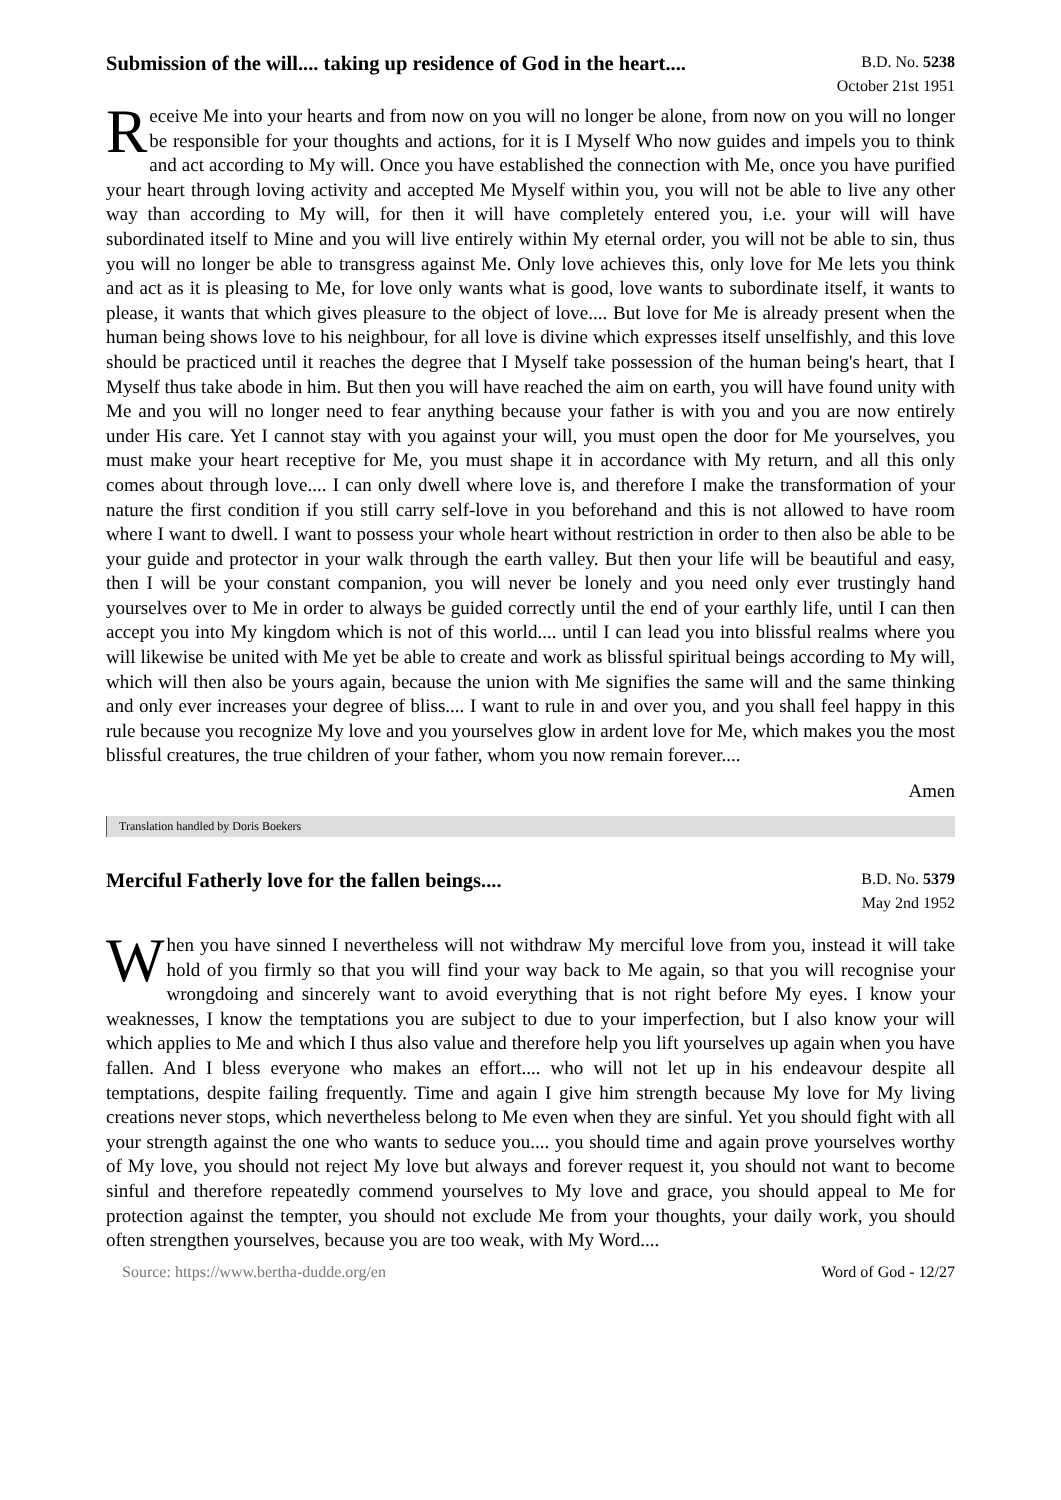Submission of the will.... taking up residence of God in the heart....
B.D. No. 5238
October 21st 1951
Receive Me into your hearts and from now on you will no longer be alone, from now on you will no longer be responsible for your thoughts and actions, for it is I Myself Who now guides and impels you to think and act according to My will. Once you have established the connection with Me, once you have purified your heart through loving activity and accepted Me Myself within you, you will not be able to live any other way than according to My will, for then it will have completely entered you, i.e. your will will have subordinated itself to Mine and you will live entirely within My eternal order, you will not be able to sin, thus you will no longer be able to transgress against Me. Only love achieves this, only love for Me lets you think and act as it is pleasing to Me, for love only wants what is good, love wants to subordinate itself, it wants to please, it wants that which gives pleasure to the object of love.... But love for Me is already present when the human being shows love to his neighbour, for all love is divine which expresses itself unselfishly, and this love should be practiced until it reaches the degree that I Myself take possession of the human being's heart, that I Myself thus take abode in him. But then you will have reached the aim on earth, you will have found unity with Me and you will no longer need to fear anything because your father is with you and you are now entirely under His care. Yet I cannot stay with you against your will, you must open the door for Me yourselves, you must make your heart receptive for Me, you must shape it in accordance with My return, and all this only comes about through love.... I can only dwell where love is, and therefore I make the transformation of your nature the first condition if you still carry self-love in you beforehand and this is not allowed to have room where I want to dwell. I want to possess your whole heart without restriction in order to then also be able to be your guide and protector in your walk through the earth valley. But then your life will be beautiful and easy, then I will be your constant companion, you will never be lonely and you need only ever trustingly hand yourselves over to Me in order to always be guided correctly until the end of your earthly life, until I can then accept you into My kingdom which is not of this world.... until I can lead you into blissful realms where you will likewise be united with Me yet be able to create and work as blissful spiritual beings according to My will, which will then also be yours again, because the union with Me signifies the same will and the same thinking and only ever increases your degree of bliss.... I want to rule in and over you, and you shall feel happy in this rule because you recognize My love and you yourselves glow in ardent love for Me, which makes you the most blissful creatures, the true children of your father, whom you now remain forever....
Amen
Translation handled by Doris Boekers
Merciful Fatherly love for the fallen beings....
B.D. No. 5379
May 2nd 1952
When you have sinned I nevertheless will not withdraw My merciful love from you, instead it will take hold of you firmly so that you will find your way back to Me again, so that you will recognise your wrongdoing and sincerely want to avoid everything that is not right before My eyes. I know your weaknesses, I know the temptations you are subject to due to your imperfection, but I also know your will which applies to Me and which I thus also value and therefore help you lift yourselves up again when you have fallen. And I bless everyone who makes an effort.... who will not let up in his endeavour despite all temptations, despite failing frequently. Time and again I give him strength because My love for My living creations never stops, which nevertheless belong to Me even when they are sinful. Yet you should fight with all your strength against the one who wants to seduce you.... you should time and again prove yourselves worthy of My love, you should not reject My love but always and forever request it, you should not want to become sinful and therefore repeatedly commend yourselves to My love and grace, you should appeal to Me for protection against the tempter, you should not exclude Me from your thoughts, your daily work, you should often strengthen yourselves, because you are too weak, with My Word....
Source: https://www.bertha-dudde.org/en Word of God - 12/27